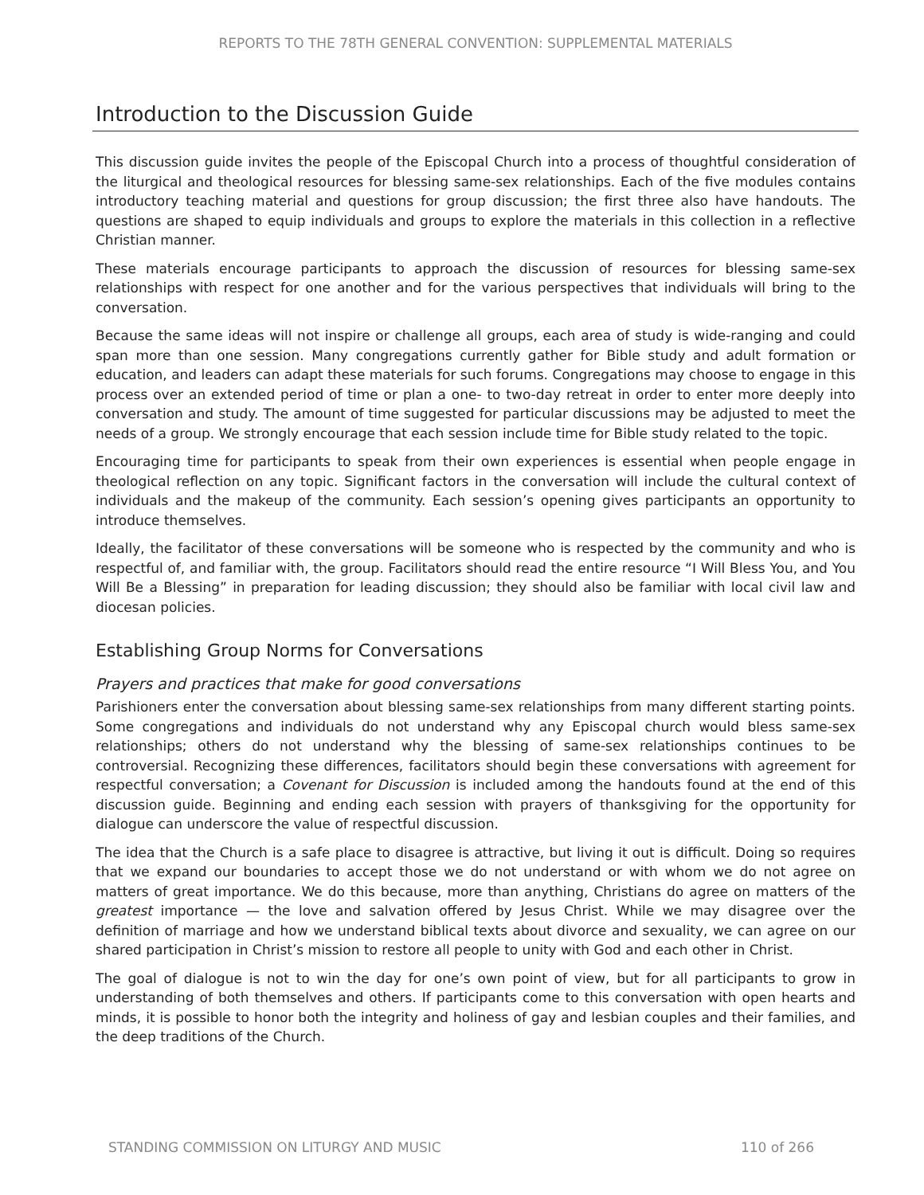REPORTS TO THE 78TH GENERAL CONVENTION: SUPPLEMENTAL MATERIALS
Introduction to the Discussion Guide
This discussion guide invites the people of the Episcopal Church into a process of thoughtful consideration of the liturgical and theological resources for blessing same-sex relationships. Each of the five modules contains introductory teaching material and questions for group discussion; the first three also have handouts. The questions are shaped to equip individuals and groups to explore the materials in this collection in a reflective Christian manner.
These materials encourage participants to approach the discussion of resources for blessing same-sex relationships with respect for one another and for the various perspectives that individuals will bring to the conversation.
Because the same ideas will not inspire or challenge all groups, each area of study is wide-ranging and could span more than one session. Many congregations currently gather for Bible study and adult formation or education, and leaders can adapt these materials for such forums. Congregations may choose to engage in this process over an extended period of time or plan a one- to two-day retreat in order to enter more deeply into conversation and study. The amount of time suggested for particular discussions may be adjusted to meet the needs of a group. We strongly encourage that each session include time for Bible study related to the topic.
Encouraging time for participants to speak from their own experiences is essential when people engage in theological reflection on any topic. Significant factors in the conversation will include the cultural context of individuals and the makeup of the community. Each session’s opening gives participants an opportunity to introduce themselves.
Ideally, the facilitator of these conversations will be someone who is respected by the community and who is respectful of, and familiar with, the group. Facilitators should read the entire resource “I Will Bless You, and You Will Be a Blessing” in preparation for leading discussion; they should also be familiar with local civil law and diocesan policies.
Establishing Group Norms for Conversations
Prayers and practices that make for good conversations
Parishioners enter the conversation about blessing same-sex relationships from many different starting points. Some congregations and individuals do not understand why any Episcopal church would bless same-sex relationships; others do not understand why the blessing of same-sex relationships continues to be controversial. Recognizing these differences, facilitators should begin these conversations with agreement for respectful conversation; a Covenant for Discussion is included among the handouts found at the end of this discussion guide. Beginning and ending each session with prayers of thanksgiving for the opportunity for dialogue can underscore the value of respectful discussion.
The idea that the Church is a safe place to disagree is attractive, but living it out is difficult. Doing so requires that we expand our boundaries to accept those we do not understand or with whom we do not agree on matters of great importance. We do this because, more than anything, Christians do agree on matters of the greatest importance — the love and salvation offered by Jesus Christ. While we may disagree over the definition of marriage and how we understand biblical texts about divorce and sexuality, we can agree on our shared participation in Christ’s mission to restore all people to unity with God and each other in Christ.
The goal of dialogue is not to win the day for one’s own point of view, but for all participants to grow in understanding of both themselves and others. If participants come to this conversation with open hearts and minds, it is possible to honor both the integrity and holiness of gay and lesbian couples and their families, and the deep traditions of the Church.
STANDING COMMISSION ON LITURGY AND MUSIC 110 of 266